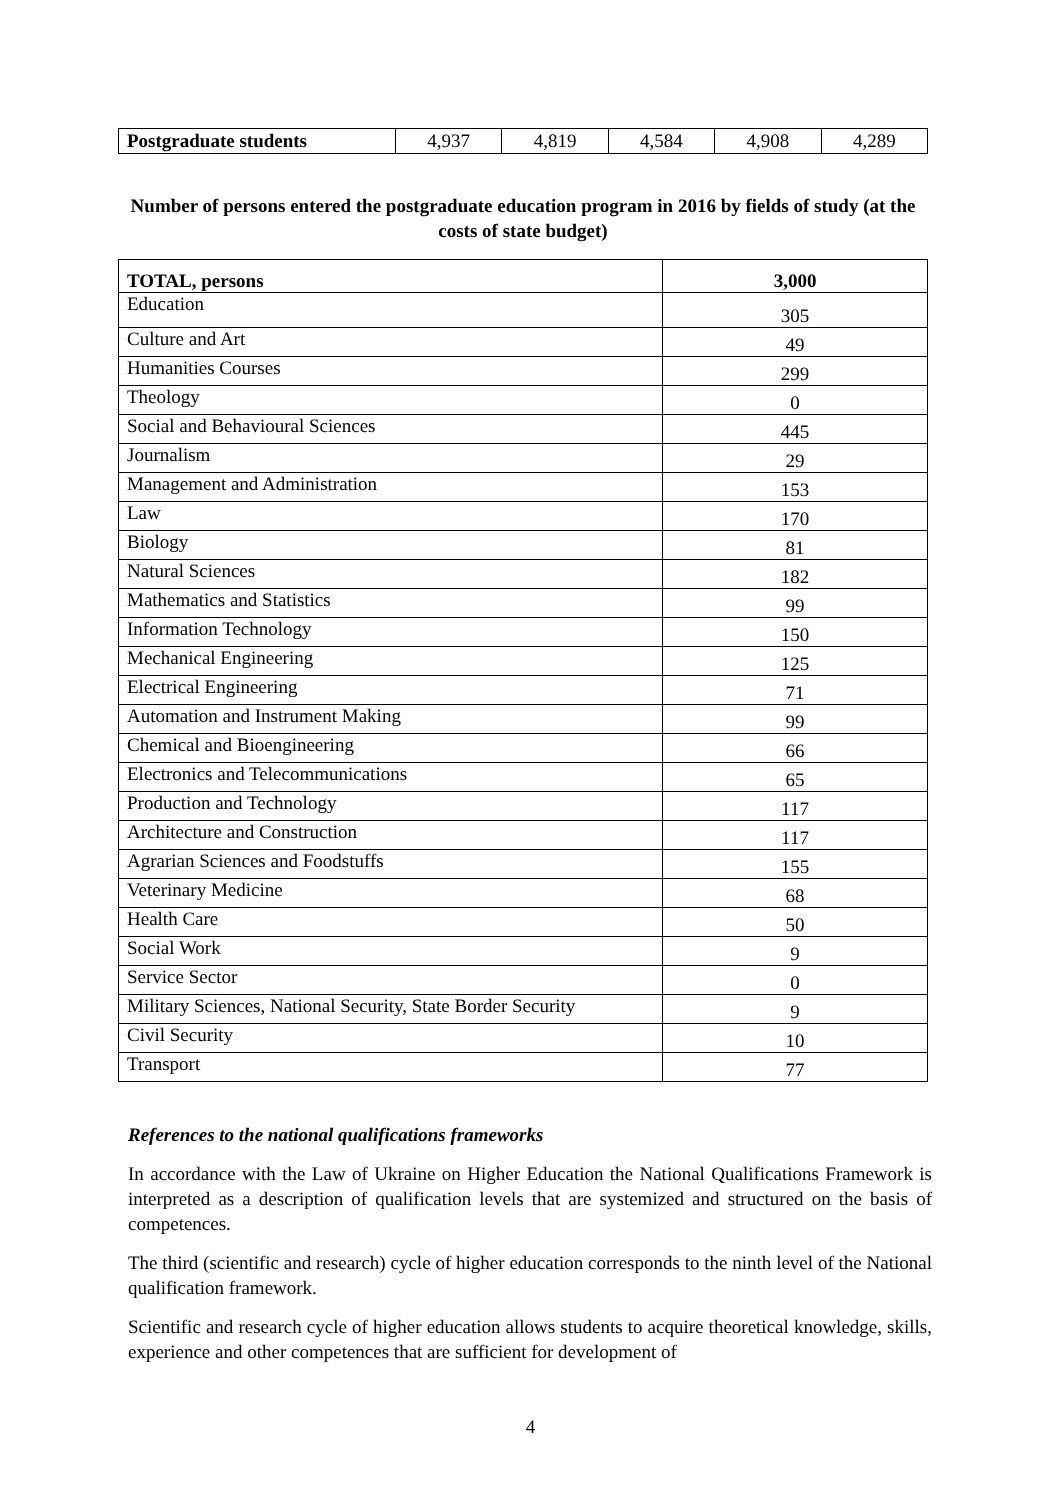| Postgraduate students | 4,937 | 4,819 | 4,584 | 4,908 | 4,289 |
Number of persons entered the postgraduate education program in 2016 by fields of study (at the costs of state budget)
| TOTAL, persons | 3,000 |
| Education | 305 |
| Culture and Art | 49 |
| Humanities Courses | 299 |
| Theology | 0 |
| Social and Behavioural Sciences | 445 |
| Journalism | 29 |
| Management and Administration | 153 |
| Law | 170 |
| Biology | 81 |
| Natural Sciences | 182 |
| Mathematics and Statistics | 99 |
| Information Technology | 150 |
| Mechanical Engineering | 125 |
| Electrical Engineering | 71 |
| Automation and Instrument Making | 99 |
| Chemical and Bioengineering | 66 |
| Electronics and Telecommunications | 65 |
| Production and Technology | 117 |
| Architecture and Construction | 117 |
| Agrarian Sciences and Foodstuffs | 155 |
| Veterinary Medicine | 68 |
| Health Care | 50 |
| Social Work | 9 |
| Service Sector | 0 |
| Military Sciences, National Security, State Border Security | 9 |
| Civil Security | 10 |
| Transport | 77 |
References to the national qualifications frameworks
In accordance with the Law of Ukraine on Higher Education the National Qualifications Framework is interpreted as a description of qualification levels that are systemized and structured on the basis of competences.
The third (scientific and research) cycle of higher education corresponds to the ninth level of the National qualification framework.
Scientific and research cycle of higher education allows students to acquire theoretical knowledge, skills, experience and other competences that are sufficient for development of
4